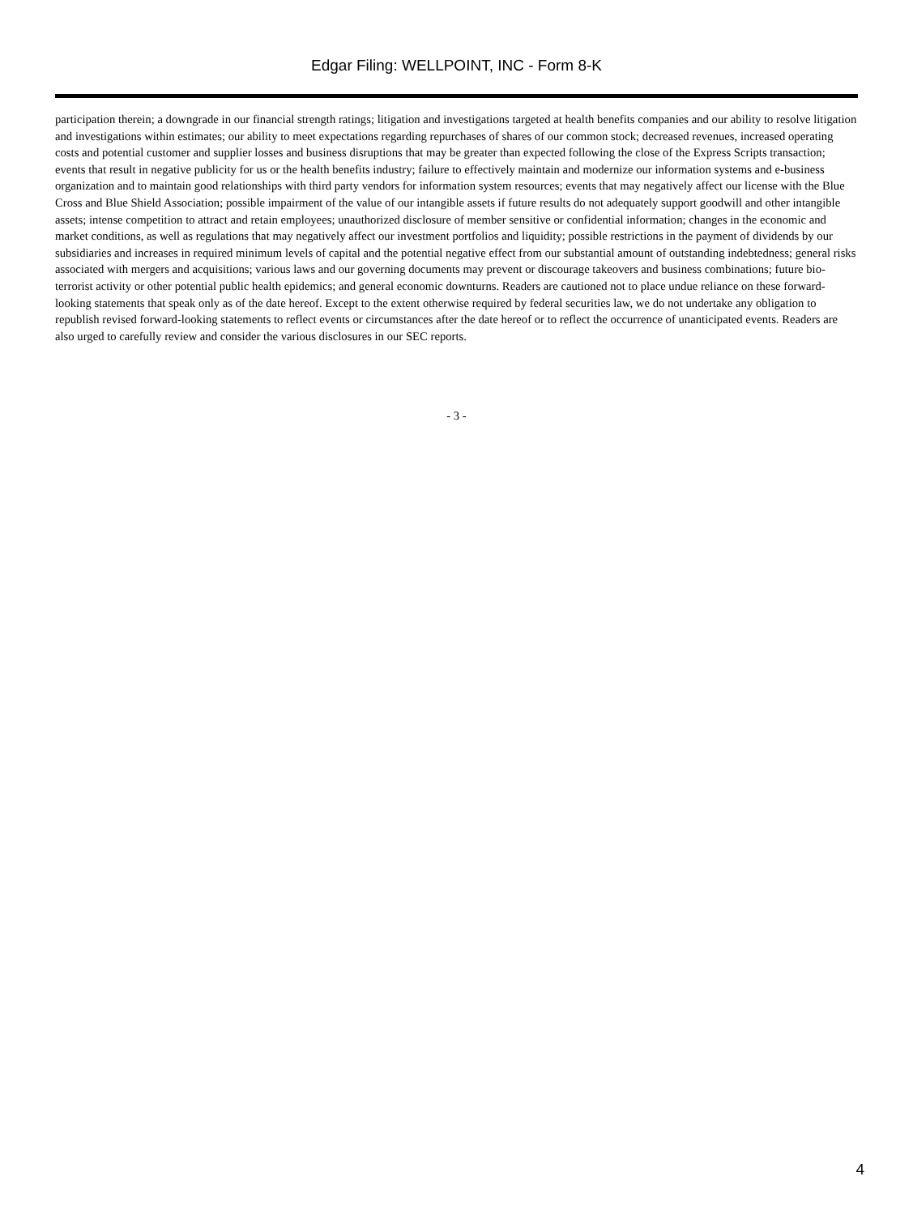Edgar Filing: WELLPOINT, INC - Form 8-K
participation therein; a downgrade in our financial strength ratings; litigation and investigations targeted at health benefits companies and our ability to resolve litigation and investigations within estimates; our ability to meet expectations regarding repurchases of shares of our common stock; decreased revenues, increased operating costs and potential customer and supplier losses and business disruptions that may be greater than expected following the close of the Express Scripts transaction; events that result in negative publicity for us or the health benefits industry; failure to effectively maintain and modernize our information systems and e-business organization and to maintain good relationships with third party vendors for information system resources; events that may negatively affect our license with the Blue Cross and Blue Shield Association; possible impairment of the value of our intangible assets if future results do not adequately support goodwill and other intangible assets; intense competition to attract and retain employees; unauthorized disclosure of member sensitive or confidential information; changes in the economic and market conditions, as well as regulations that may negatively affect our investment portfolios and liquidity; possible restrictions in the payment of dividends by our subsidiaries and increases in required minimum levels of capital and the potential negative effect from our substantial amount of outstanding indebtedness; general risks associated with mergers and acquisitions; various laws and our governing documents may prevent or discourage takeovers and business combinations; future bio-terrorist activity or other potential public health epidemics; and general economic downturns. Readers are cautioned not to place undue reliance on these forward-looking statements that speak only as of the date hereof. Except to the extent otherwise required by federal securities law, we do not undertake any obligation to republish revised forward-looking statements to reflect events or circumstances after the date hereof or to reflect the occurrence of unanticipated events. Readers are also urged to carefully review and consider the various disclosures in our SEC reports.
- 3 -
4